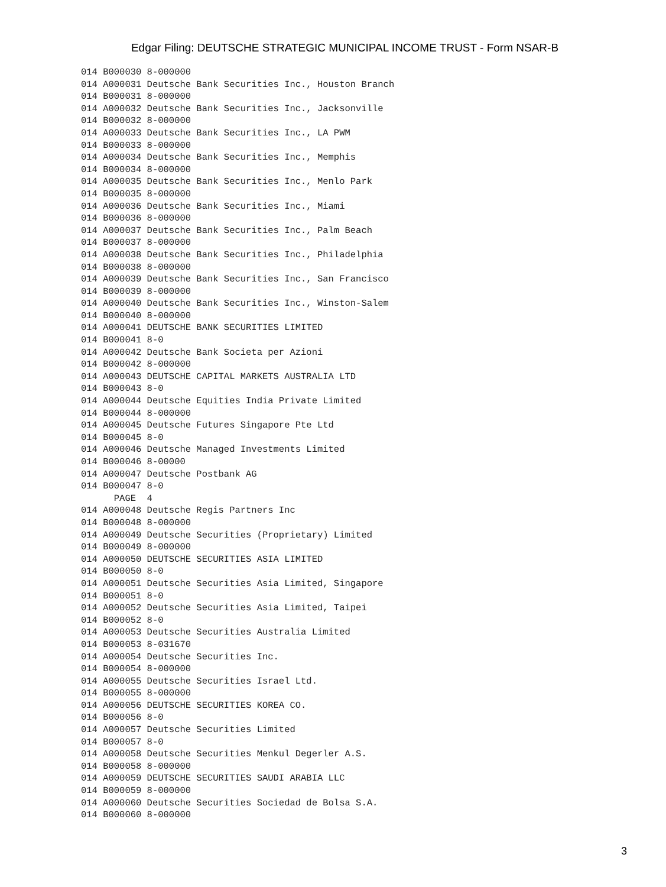Edgar Filing: DEUTSCHE STRATEGIC MUNICIPAL INCOME TRUST - Form NSAR-B
014 B000030 8-000000
014 A000031 Deutsche Bank Securities Inc., Houston Branch
014 B000031 8-000000
014 A000032 Deutsche Bank Securities Inc., Jacksonville
014 B000032 8-000000
014 A000033 Deutsche Bank Securities Inc., LA PWM
014 B000033 8-000000
014 A000034 Deutsche Bank Securities Inc., Memphis
014 B000034 8-000000
014 A000035 Deutsche Bank Securities Inc., Menlo Park
014 B000035 8-000000
014 A000036 Deutsche Bank Securities Inc., Miami
014 B000036 8-000000
014 A000037 Deutsche Bank Securities Inc., Palm Beach
014 B000037 8-000000
014 A000038 Deutsche Bank Securities Inc., Philadelphia
014 B000038 8-000000
014 A000039 Deutsche Bank Securities Inc., San Francisco
014 B000039 8-000000
014 A000040 Deutsche Bank Securities Inc., Winston-Salem
014 B000040 8-000000
014 A000041 DEUTSCHE BANK SECURITIES LIMITED
014 B000041 8-0
014 A000042 Deutsche Bank Societa per Azioni
014 B000042 8-000000
014 A000043 DEUTSCHE CAPITAL MARKETS AUSTRALIA LTD
014 B000043 8-0
014 A000044 Deutsche Equities India Private Limited
014 B000044 8-000000
014 A000045 Deutsche Futures Singapore Pte Ltd
014 B000045 8-0
014 A000046 Deutsche Managed Investments Limited
014 B000046 8-00000
014 A000047 Deutsche Postbank AG
014 B000047 8-0
      PAGE  4
014 A000048 Deutsche Regis Partners Inc
014 B000048 8-000000
014 A000049 Deutsche Securities (Proprietary) Limited
014 B000049 8-000000
014 A000050 DEUTSCHE SECURITIES ASIA LIMITED
014 B000050 8-0
014 A000051 Deutsche Securities Asia Limited, Singapore
014 B000051 8-0
014 A000052 Deutsche Securities Asia Limited, Taipei
014 B000052 8-0
014 A000053 Deutsche Securities Australia Limited
014 B000053 8-031670
014 A000054 Deutsche Securities Inc.
014 B000054 8-000000
014 A000055 Deutsche Securities Israel Ltd.
014 B000055 8-000000
014 A000056 DEUTSCHE SECURITIES KOREA CO.
014 B000056 8-0
014 A000057 Deutsche Securities Limited
014 B000057 8-0
014 A000058 Deutsche Securities Menkul Degerler A.S.
014 B000058 8-000000
014 A000059 DEUTSCHE SECURITIES SAUDI ARABIA LLC
014 B000059 8-000000
014 A000060 Deutsche Securities Sociedad de Bolsa S.A.
014 B000060 8-000000
3